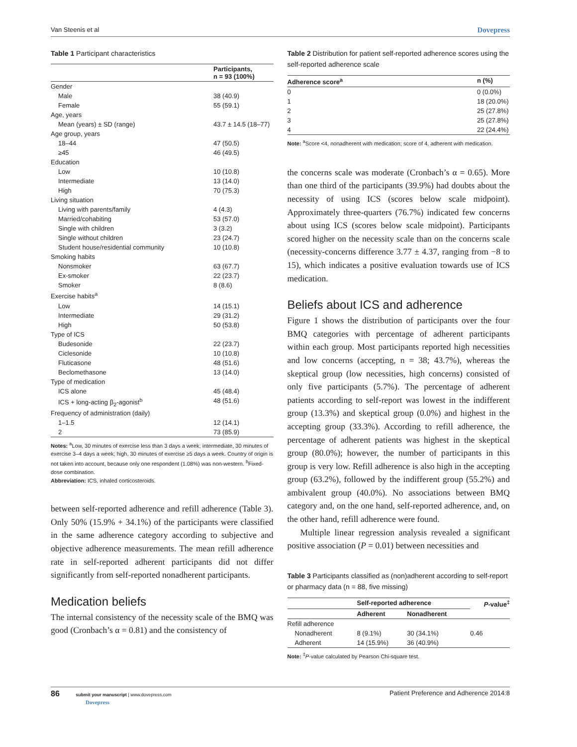Van Steenis et al Dovepress
Table 1 Participant characteristics
| | Participants, n = 93 (100%) |
| --- | --- |
| Gender | |
| Male | 38 (40.9) |
| Female | 55 (59.1) |
| Age, years | |
| Mean (years) ± SD (range) | 43.7 ± 14.5 (18–77) |
| Age group, years | |
| 18–44 | 47 (50.5) |
| ≥45 | 46 (49.5) |
| Education | |
| Low | 10 (10.8) |
| Intermediate | 13 (14.0) |
| High | 70 (75.3) |
| Living situation | |
| Living with parents/family | 4 (4.3) |
| Married/cohabiting | 53 (57.0) |
| Single with children | 3 (3.2) |
| Single without children | 23 (24.7) |
| Student house/residential community | 10 (10.8) |
| Smoking habits | |
| Nonsmoker | 63 (67.7) |
| Ex-smoker | 22 (23.7) |
| Smoker | 8 (8.6) |
| Exercise habits<sup>a</sup> | |
| Low | 14 (15.1) |
| Intermediate | 29 (31.2) |
| High | 50 (53.8) |
| Type of ICS | |
| Budesonide | 22 (23.7) |
| Ciclesonide | 10 (10.8) |
| Fluticasone | 48 (51.6) |
| Beclomethasone | 13 (14.0) |
| Type of medication | |
| ICS alone | 45 (48.4) |
| ICS + long-acting β<sub>2</sub>-agonist<sup>b</sup> | 48 (51.6) |
| Frequency of administration (daily) | |
| 1–1.5 | 12 (14.1) |
| 2 | 73 (85.9) |
Notes: <sup>a</sup>Low, 30 minutes of exercise less than 3 days a week; intermediate, 30 minutes of exercise 3–4 days a week; high, 30 minutes of exercise ≥5 days a week. Country of origin is not taken into account, because only one respondent (1.08%) was non-western. <sup>b</sup>Fixed-dose combination.
Abbreviation: ICS, inhaled corticosteroids.
between self-reported adherence and refill adherence (Table 3). Only 50% (15.9% + 34.1%) of the participants were classified in the same adherence category according to subjective and objective adherence measurements. The mean refill adherence rate in self-reported adherent participants did not differ significantly from self-reported nonadherent participants.
Medication beliefs
The internal consistency of the necessity scale of the BMQ was good (Cronbach’s α = 0.81) and the consistency of
Table 2 Distribution for patient self-reported adherence scores using the self-reported adherence scale
| Adherence score<sup>a</sup> | n (%) |
| --- | --- |
| 0 | 0 (0.0%) |
| 1 | 18 (20.0%) |
| 2 | 25 (27.8%) |
| 3 | 25 (27.8%) |
| 4 | 22 (24.4%) |
Note: <sup>a</sup>Score <4, nonadherent with medication; score of 4, adherent with medication.
the concerns scale was moderate (Cronbach’s α = 0.65). More than one third of the participants (39.9%) had doubts about the necessity of using ICS (scores below scale midpoint). Approximately three-quarters (76.7%) indicated few concerns about using ICS (scores below scale midpoint). Participants scored higher on the necessity scale than on the concerns scale (necessity-concerns difference 3.77 ± 4.37, ranging from −8 to 15), which indicates a positive evaluation towards use of ICS medication.
Beliefs about ICS and adherence
Figure 1 shows the distribution of participants over the four BMQ categories with percentage of adherent participants within each group. Most participants reported high necessities and low concerns (accepting, n = 38; 43.7%), whereas the skeptical group (low necessities, high concerns) consisted of only five participants (5.7%). The percentage of adherent patients according to self-report was lowest in the indifferent group (13.3%) and skeptical group (0.0%) and highest in the accepting group (33.3%). According to refill adherence, the percentage of adherent patients was highest in the skeptical group (80.0%); however, the number of participants in this group is very low. Refill adherence is also high in the accepting group (63.2%), followed by the indifferent group (55.2%) and ambivalent group (40.0%). No associations between BMQ category and, on the one hand, self-reported adherence, and, on the other hand, refill adherence were found.
Multiple linear regression analysis revealed a significant positive association (P = 0.01) between necessities and
Table 3 Participants classified as (non)adherent according to self-report or pharmacy data (n = 88, five missing)
| | Self-reported adherence | | P -value<sup>‡</sup> |
| --- | --- | --- | --- |
| | Adherent | Nonadherent | |
| Refill adherence | | | |
| Nonadherent | 8 (9.1%) | 30 (34.1%) | 0.46 |
| Adherent | 14 (15.9%) | 36 (40.9%) | |
Note: <sup>‡</sup>P-value calculated by Pearson Chi-square test.
86 submit your manuscript | www.dovepress.com
Dovepress Patient Preference and Adherence 2014:8